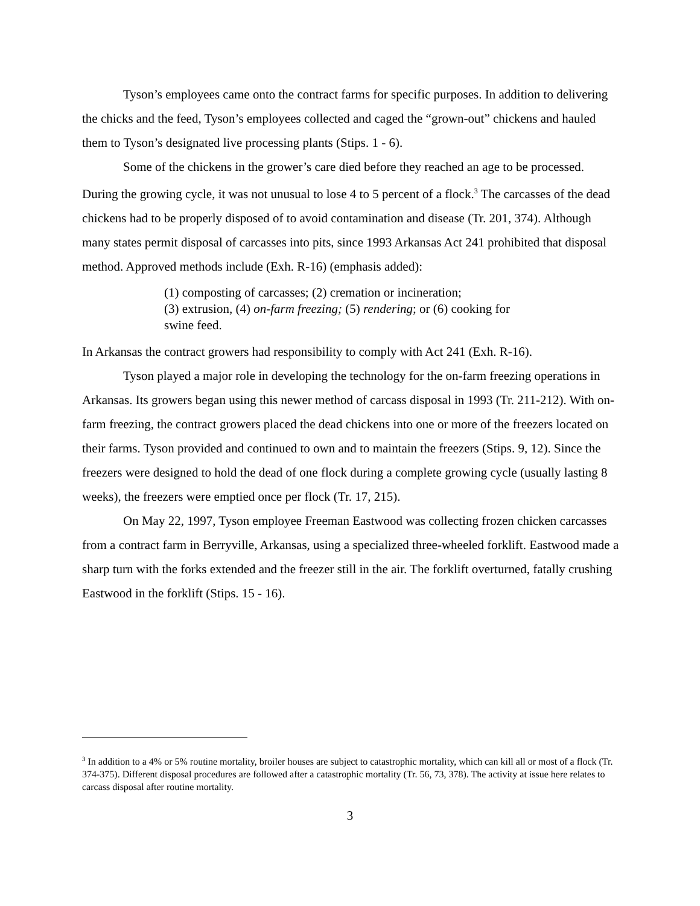Tyson’s employees came onto the contract farms for specific purposes. In addition to delivering the chicks and the feed, Tyson’s employees collected and caged the “grown-out” chickens and hauled them to Tyson’s designated live processing plants (Stips. 1 - 6).
Some of the chickens in the grower’s care died before they reached an age to be processed. During the growing cycle, it was not unusual to lose 4 to 5 percent of a flock.<sup>3</sup> The carcasses of the dead chickens had to be properly disposed of to avoid contamination and disease (Tr. 201, 374). Although many states permit disposal of carcasses into pits, since 1993 Arkansas Act 241 prohibited that disposal method. Approved methods include (Exh. R-16) (emphasis added):
(1) composting of carcasses; (2) cremation or incineration;
(3) extrusion, (4) on-farm freezing; (5) rendering; or (6) cooking for swine feed.
In Arkansas the contract growers had responsibility to comply with Act 241 (Exh. R-16).
Tyson played a major role in developing the technology for the on-farm freezing operations in Arkansas. Its growers began using this newer method of carcass disposal in 1993 (Tr. 211-212). With on-farm freezing, the contract growers placed the dead chickens into one or more of the freezers located on their farms. Tyson provided and continued to own and to maintain the freezers (Stips. 9, 12). Since the freezers were designed to hold the dead of one flock during a complete growing cycle (usually lasting 8 weeks), the freezers were emptied once per flock (Tr. 17, 215).
On May 22, 1997, Tyson employee Freeman Eastwood was collecting frozen chicken carcasses from a contract farm in Berryville, Arkansas, using a specialized three-wheeled forklift. Eastwood made a sharp turn with the forks extended and the freezer still in the air. The forklift overturned, fatally crushing Eastwood in the forklift (Stips. 15 - 16).
<sup>3</sup> In addition to a 4% or 5% routine mortality, broiler houses are subject to catastrophic mortality, which can kill all or most of a flock (Tr. 374-375). Different disposal procedures are followed after a catastrophic mortality (Tr. 56, 73, 378). The activity at issue here relates to carcass disposal after routine mortality.
3